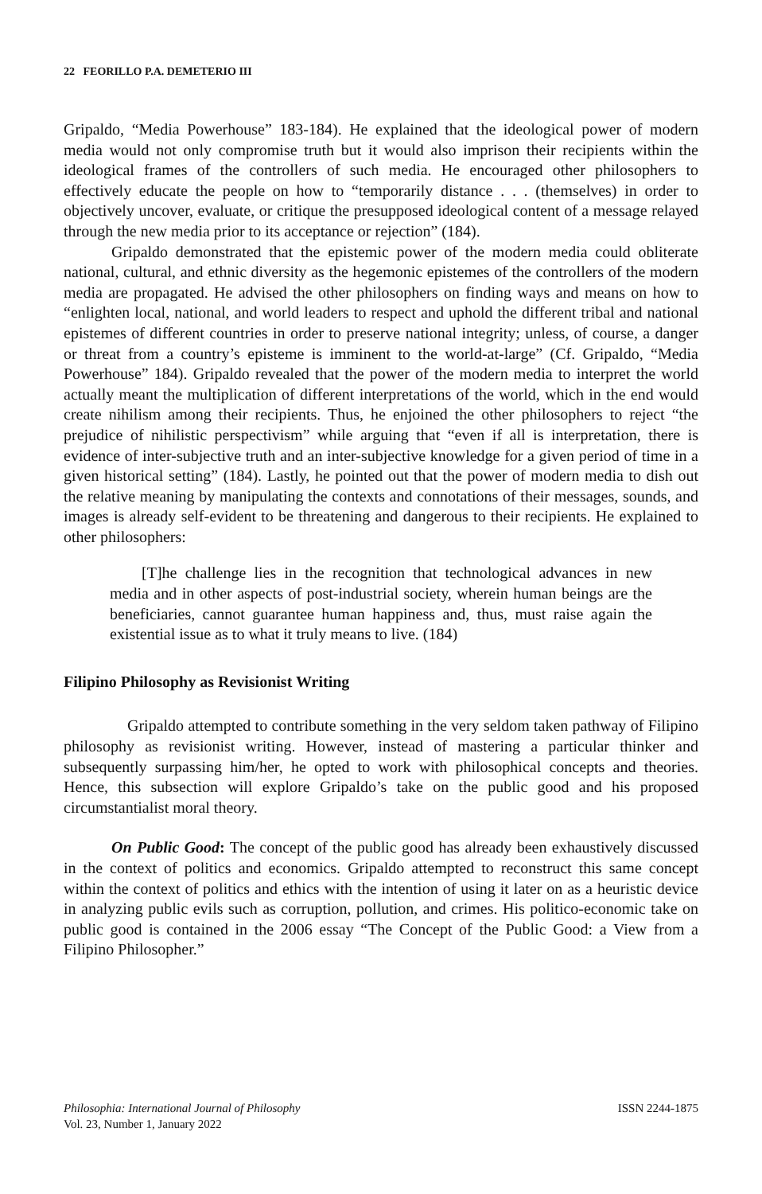22 FEORILLO P.A. DEMETERIO III
Gripaldo, “Media Powerhouse” 183-184). He explained that the ideological power of modern media would not only compromise truth but it would also imprison their recipients within the ideological frames of the controllers of such media. He encouraged other philosophers to effectively educate the people on how to “temporarily distance . . . (themselves) in order to objectively uncover, evaluate, or critique the presupposed ideological content of a message relayed through the new media prior to its acceptance or rejection” (184).
Gripaldo demonstrated that the epistemic power of the modern media could obliterate national, cultural, and ethnic diversity as the hegemonic epistemes of the controllers of the modern media are propagated. He advised the other philosophers on finding ways and means on how to “enlighten local, national, and world leaders to respect and uphold the different tribal and national epistemes of different countries in order to preserve national integrity; unless, of course, a danger or threat from a country’s episteme is imminent to the world-at-large” (Cf. Gripaldo, “Media Powerhouse” 184). Gripaldo revealed that the power of the modern media to interpret the world actually meant the multiplication of different interpretations of the world, which in the end would create nihilism among their recipients. Thus, he enjoined the other philosophers to reject “the prejudice of nihilistic perspectivism” while arguing that “even if all is interpretation, there is evidence of inter-subjective truth and an inter-subjective knowledge for a given period of time in a given historical setting” (184). Lastly, he pointed out that the power of modern media to dish out the relative meaning by manipulating the contexts and connotations of their messages, sounds, and images is already self-evident to be threatening and dangerous to their recipients. He explained to other philosophers:
[T]he challenge lies in the recognition that technological advances in new media and in other aspects of post-industrial society, wherein human beings are the beneficiaries, cannot guarantee human happiness and, thus, must raise again the existential issue as to what it truly means to live. (184)
Filipino Philosophy as Revisionist Writing
Gripaldo attempted to contribute something in the very seldom taken pathway of Filipino philosophy as revisionist writing. However, instead of mastering a particular thinker and subsequently surpassing him/her, he opted to work with philosophical concepts and theories. Hence, this subsection will explore Gripaldo’s take on the public good and his proposed circumstantialist moral theory.
On Public Good: The concept of the public good has already been exhaustively discussed in the context of politics and economics. Gripaldo attempted to reconstruct this same concept within the context of politics and ethics with the intention of using it later on as a heuristic device in analyzing public evils such as corruption, pollution, and crimes. His politico-economic take on public good is contained in the 2006 essay “The Concept of the Public Good: a View from a Filipino Philosopher.”
Philosophia: International Journal of Philosophy
Vol. 23, Number 1, January 2022
ISSN 2244-1875